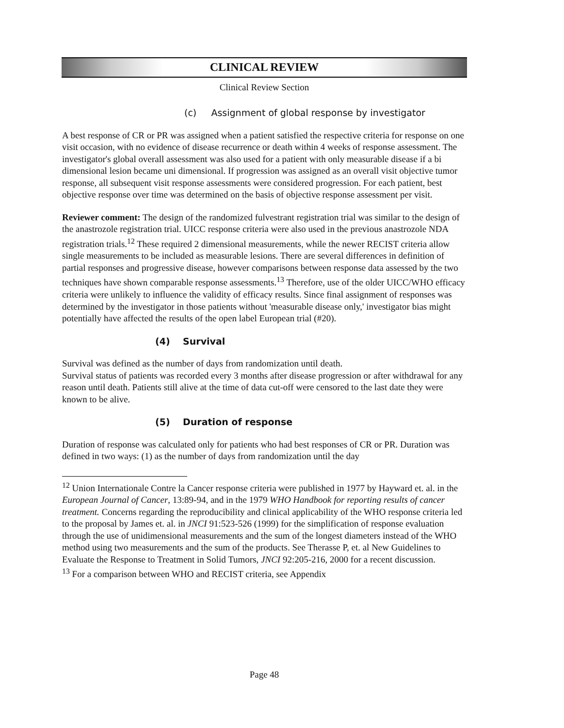CLINICAL REVIEW
Clinical Review Section
(c) Assignment of global response by investigator
A best response of CR or PR was assigned when a patient satisfied the respective criteria for response on one visit occasion, with no evidence of disease recurrence or death within 4 weeks of response assessment. The investigator's global overall assessment was also used for a patient with only measurable disease if a bi dimensional lesion became uni dimensional. If progression was assigned as an overall visit objective tumor response, all subsequent visit response assessments were considered progression. For each patient, best objective response over time was determined on the basis of objective response assessment per visit.
Reviewer comment: The design of the randomized fulvestrant registration trial was similar to the design of the anastrozole registration trial. UICC response criteria were also used in the previous anastrozole NDA registration trials.<sup>12</sup> These required 2 dimensional measurements, while the newer RECIST criteria allow single measurements to be included as measurable lesions. There are several differences in definition of partial responses and progressive disease, however comparisons between response data assessed by the two techniques have shown comparable response assessments.<sup>13</sup> Therefore, use of the older UICC/WHO efficacy criteria were unlikely to influence the validity of efficacy results. Since final assignment of responses was determined by the investigator in those patients without 'measurable disease only,' investigator bias might potentially have affected the results of the open label European trial (#20).
(4) Survival
Survival was defined as the number of days from randomization until death.
Survival status of patients was recorded every 3 months after disease progression or after withdrawal for any reason until death. Patients still alive at the time of data cut-off were censored to the last date they were known to be alive.
(5) Duration of response
Duration of response was calculated only for patients who had best responses of CR or PR. Duration was defined in two ways: (1) as the number of days from randomization until the day
<sup>12</sup> Union Internationale Contre la Cancer response criteria were published in 1977 by Hayward et. al. in the European Journal of Cancer, 13:89-94, and in the 1979 WHO Handbook for reporting results of cancer treatment. Concerns regarding the reproducibility and clinical applicability of the WHO response criteria led to the proposal by James et. al. in JNCI 91:523-526 (1999) for the simplification of response evaluation through the use of unidimensional measurements and the sum of the longest diameters instead of the WHO method using two measurements and the sum of the products. See Therasse P, et. al New Guidelines to Evaluate the Response to Treatment in Solid Tumors, JNCI 92:205-216, 2000 for a recent discussion.
<sup>13</sup> For a comparison between WHO and RECIST criteria, see Appendix
Page 48